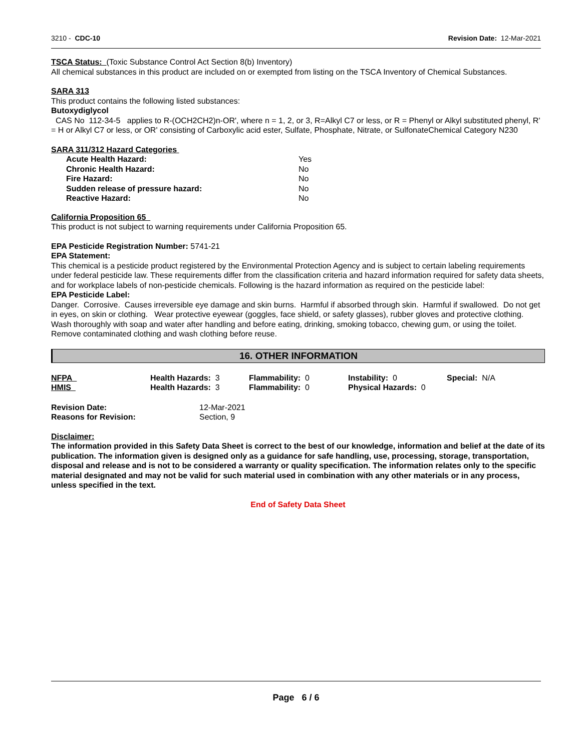3210 - CDC-10 Revision Date: 12-Mar-2021
TSCA Status: (Toxic Substance Control Act Section 8(b) Inventory)
All chemical substances in this product are included on or exempted from listing on the TSCA Inventory of Chemical Substances.
SARA 313
This product contains the following listed substances:
Butoxydiglycol
CAS No 112-34-5 applies to R-(OCH2CH2)n-OR', where n = 1, 2, or 3, R=Alkyl C7 or less, or R = Phenyl or Alkyl substituted phenyl, R' = H or Alkyl C7 or less, or OR' consisting of Carboxylic acid ester, Sulfate, Phosphate, Nitrate, or SulfonateChemical Category N230
SARA 311/312 Hazard Categories
| Acute Health Hazard: | Yes |
| Chronic Health Hazard: | No |
| Fire Hazard: | No |
| Sudden release of pressure hazard: | No |
| Reactive Hazard: | No |
California Proposition 65
This product is not subject to warning requirements under California Proposition 65.
EPA Pesticide Registration Number: 5741-21
EPA Statement:
This chemical is a pesticide product registered by the Environmental Protection Agency and is subject to certain labeling requirements under federal pesticide law. These requirements differ from the classification criteria and hazard information required for safety data sheets, and for workplace labels of non-pesticide chemicals. Following is the hazard information as required on the pesticide label:
EPA Pesticide Label:
Danger. Corrosive. Causes irreversible eye damage and skin burns. Harmful if absorbed through skin. Harmful if swallowed. Do not get in eyes, on skin or clothing. Wear protective eyewear (goggles, face shield, or safety glasses), rubber gloves and protective clothing. Wash thoroughly with soap and water after handling and before eating, drinking, smoking tobacco, chewing gum, or using the toilet. Remove contaminated clothing and wash clothing before reuse.
16. OTHER INFORMATION
| NFPA | Health Hazards: 3 | Flammability: 0 | Instability: 0 | Special: N/A |
| HMIS | Health Hazards: 3 | Flammability: 0 | Physical Hazards: 0 | |
| Revision Date: | 12-Mar-2021 |
| Reasons for Revision: | Section, 9 |
Disclaimer:
The information provided in this Safety Data Sheet is correct to the best of our knowledge, information and belief at the date of its publication. The information given is designed only as a guidance for safe handling, use, processing, storage, transportation, disposal and release and is not to be considered a warranty or quality specification. The information relates only to the specific material designated and may not be valid for such material used in combination with any other materials or in any process, unless specified in the text.
End of Safety Data Sheet
Page 6 / 6